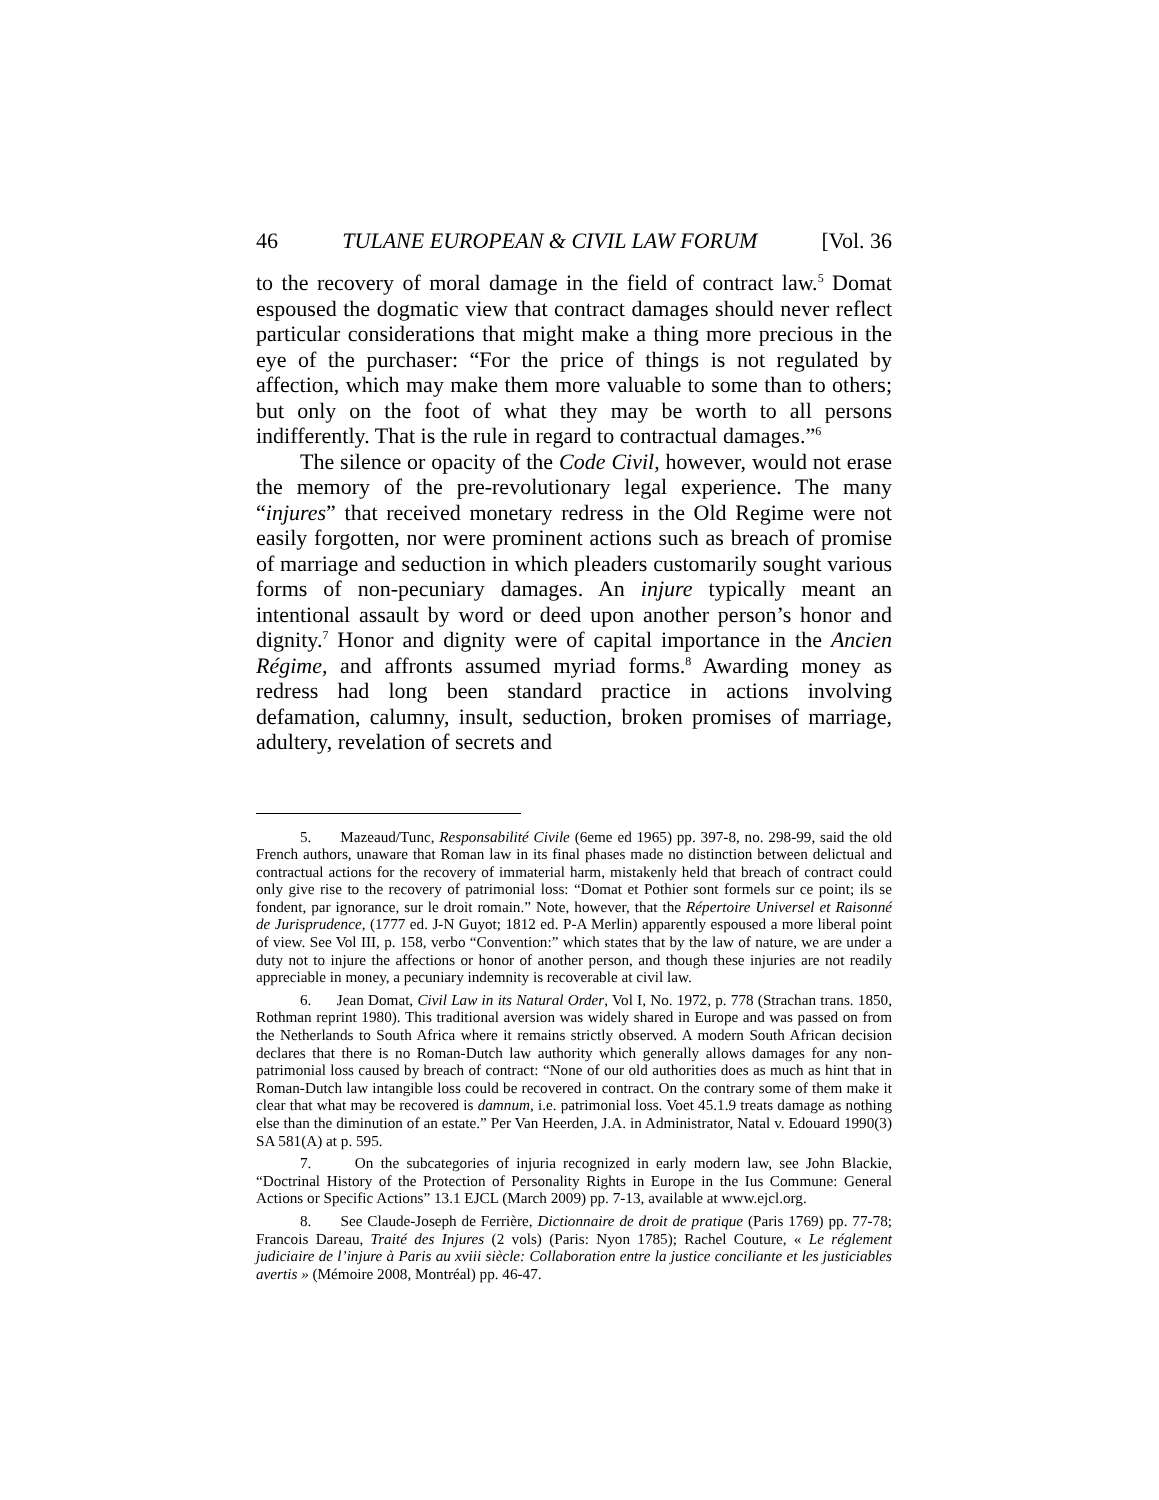46 TULANE EUROPEAN & CIVIL LAW FORUM [Vol. 36
to the recovery of moral damage in the field of contract law.<sup>5</sup> Domat espoused the dogmatic view that contract damages should never reflect particular considerations that might make a thing more precious in the eye of the purchaser: “For the price of things is not regulated by affection, which may make them more valuable to some than to others; but only on the foot of what they may be worth to all persons indifferently. That is the rule in regard to contractual damages.”<sup>6</sup>
The silence or opacity of the Code Civil, however, would not erase the memory of the pre-revolutionary legal experience. The many “injures” that received monetary redress in the Old Regime were not easily forgotten, nor were prominent actions such as breach of promise of marriage and seduction in which pleaders customarily sought various forms of non-pecuniary damages. An injure typically meant an intentional assault by word or deed upon another person’s honor and dignity.<sup>7</sup> Honor and dignity were of capital importance in the Ancien Régime, and affronts assumed myriad forms.<sup>8</sup> Awarding money as redress had long been standard practice in actions involving defamation, calumny, insult, seduction, broken promises of marriage, adultery, revelation of secrets and
5. Mazeaud/Tunc, Responsabilité Civile (6eme ed 1965) pp. 397-8, no. 298-99, said the old French authors, unaware that Roman law in its final phases made no distinction between delictual and contractual actions for the recovery of immaterial harm, mistakenly held that breach of contract could only give rise to the recovery of patrimonial loss: “Domat et Pothier sont formels sur ce point; ils se fondent, par ignorance, sur le droit romain.” Note, however, that the Répertoire Universel et Raisonné de Jurisprudence, (1777 ed. J-N Guyot; 1812 ed. P-A Merlin) apparently espoused a more liberal point of view. See Vol III, p. 158, verbo “Convention:” which states that by the law of nature, we are under a duty not to injure the affections or honor of another person, and though these injuries are not readily appreciable in money, a pecuniary indemnity is recoverable at civil law.
6. Jean Domat, Civil Law in its Natural Order, Vol I, No. 1972, p. 778 (Strachan trans. 1850, Rothman reprint 1980). This traditional aversion was widely shared in Europe and was passed on from the Netherlands to South Africa where it remains strictly observed. A modern South African decision declares that there is no Roman-Dutch law authority which generally allows damages for any non-patrimonial loss caused by breach of contract: “None of our old authorities does as much as hint that in Roman-Dutch law intangible loss could be recovered in contract. On the contrary some of them make it clear that what may be recovered is damnum, i.e. patrimonial loss. Voet 45.1.9 treats damage as nothing else than the diminution of an estate.” Per Van Heerden, J.A. in Administrator, Natal v. Edouard 1990(3) SA 581(A) at p. 595.
7. On the subcategories of injuria recognized in early modern law, see John Blackie, “Doctrinal History of the Protection of Personality Rights in Europe in the Ius Commune: General Actions or Specific Actions” 13.1 EJCL (March 2009) pp. 7-13, available at www.ejcl.org.
8. See Claude-Joseph de Ferrière, Dictionnaire de droit de pratique (Paris 1769) pp. 77-78; Francois Dareau, Traité des Injures (2 vols) (Paris: Nyon 1785); Rachel Couture, « Le réglement judiciaire de l’injure à Paris au xviii siècle: Collaboration entre la justice conciliante et les justiciables avertis » (Mémoire 2008, Montréal) pp. 46-47.